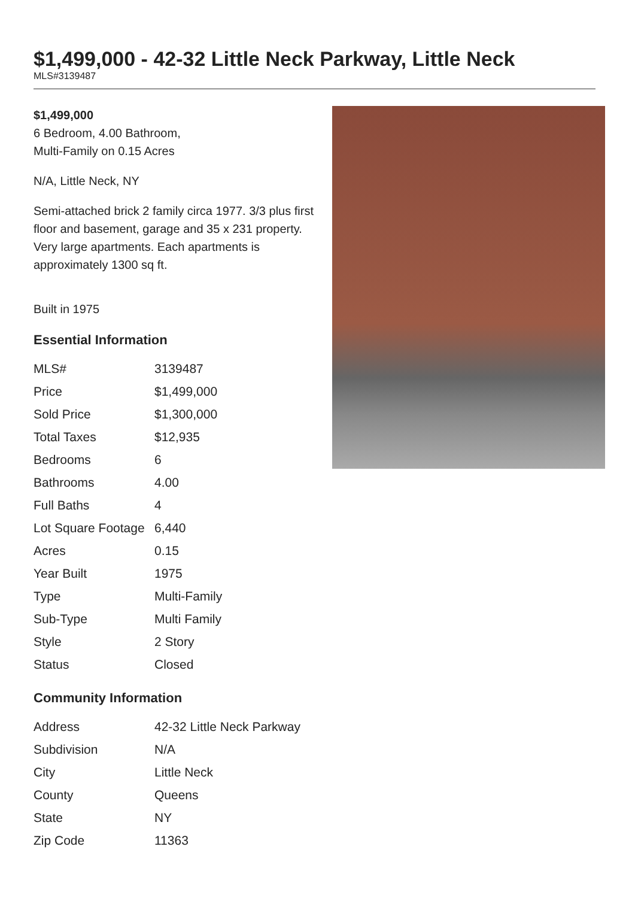$1,499,000 - 42-32 Little Neck Parkway, Little Neck
MLS#3139487
$1,499,000
6 Bedroom, 4.00 Bathroom,
Multi-Family on 0.15 Acres
N/A, Little Neck, NY
Semi-attached brick 2 family circa 1977. 3/3 plus first floor and basement, garage and 35 x 231 property. Very large apartments. Each apartments is approximately 1300 sq ft.
Built in 1975
Essential Information
| MLS# | 3139487 |
| Price | $1,499,000 |
| Sold Price | $1,300,000 |
| Total Taxes | $12,935 |
| Bedrooms | 6 |
| Bathrooms | 4.00 |
| Full Baths | 4 |
| Lot Square Footage | 6,440 |
| Acres | 0.15 |
| Year Built | 1975 |
| Type | Multi-Family |
| Sub-Type | Multi Family |
| Style | 2 Story |
| Status | Closed |
Community Information
| Address | 42-32 Little Neck Parkway |
| Subdivision | N/A |
| City | Little Neck |
| County | Queens |
| State | NY |
| Zip Code | 11363 |